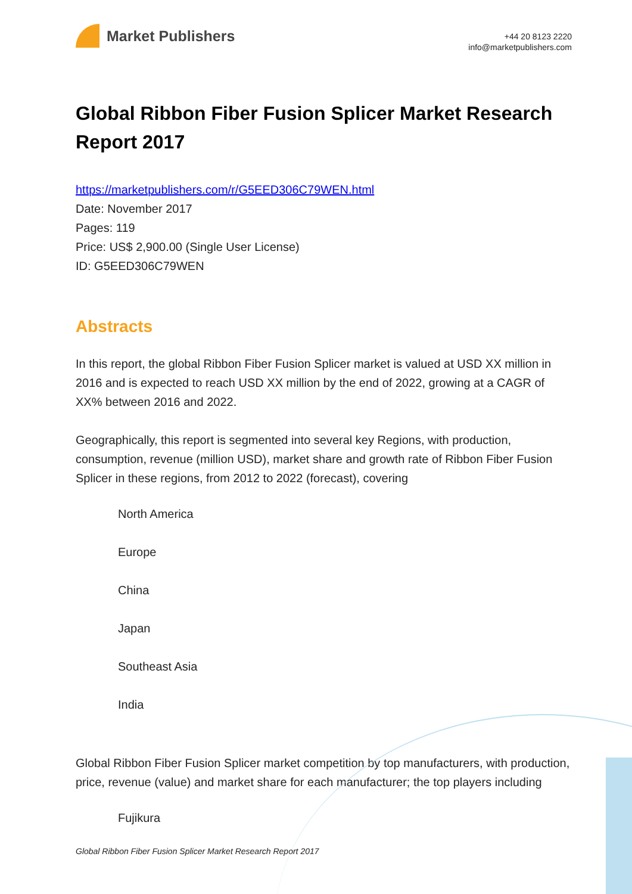Market Publishers
+44 20 8123 2220
info@marketpublishers.com
Global Ribbon Fiber Fusion Splicer Market Research Report 2017
https://marketpublishers.com/r/G5EED306C79WEN.html
Date: November 2017
Pages: 119
Price: US$ 2,900.00 (Single User License)
ID: G5EED306C79WEN
Abstracts
In this report, the global Ribbon Fiber Fusion Splicer market is valued at USD XX million in 2016 and is expected to reach USD XX million by the end of 2022, growing at a CAGR of XX% between 2016 and 2022.
Geographically, this report is segmented into several key Regions, with production, consumption, revenue (million USD), market share and growth rate of Ribbon Fiber Fusion Splicer in these regions, from 2012 to 2022 (forecast), covering
North America
Europe
China
Japan
Southeast Asia
India
Global Ribbon Fiber Fusion Splicer market competition by top manufacturers, with production, price, revenue (value) and market share for each manufacturer; the top players including
Fujikura
Global Ribbon Fiber Fusion Splicer Market Research Report 2017